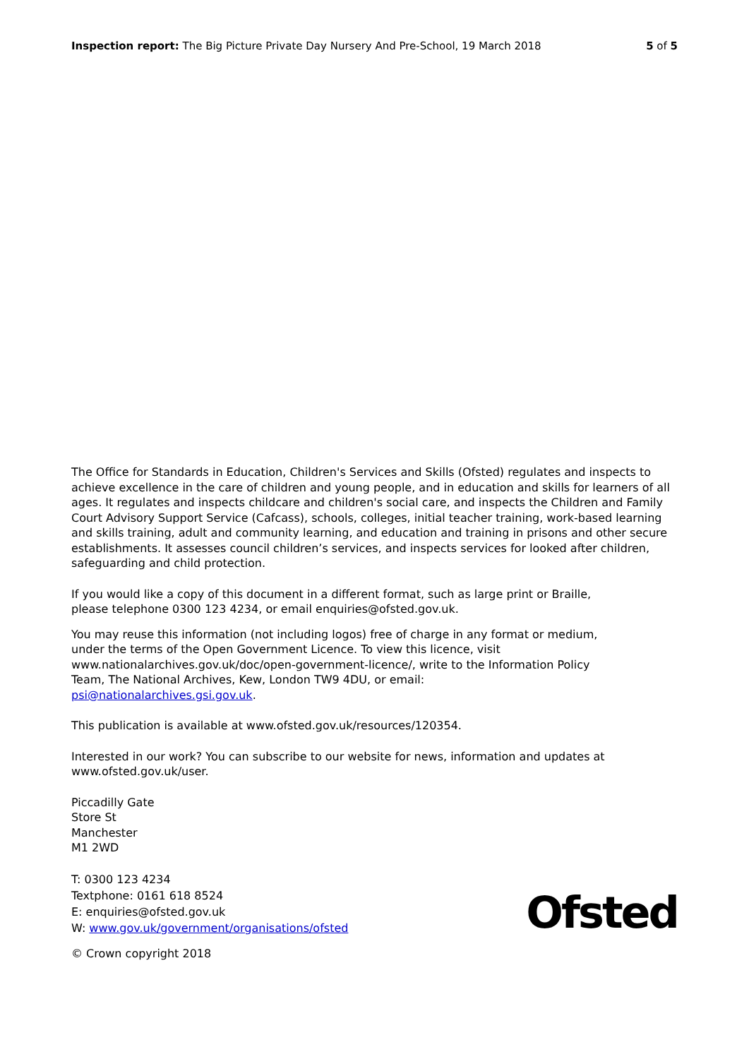Inspection report: The Big Picture Private Day Nursery And Pre-School, 19 March 2018
5 of 5
The Office for Standards in Education, Children's Services and Skills (Ofsted) regulates and inspects to achieve excellence in the care of children and young people, and in education and skills for learners of all ages. It regulates and inspects childcare and children's social care, and inspects the Children and Family Court Advisory Support Service (Cafcass), schools, colleges, initial teacher training, work-based learning and skills training, adult and community learning, and education and training in prisons and other secure establishments. It assesses council children’s services, and inspects services for looked after children, safeguarding and child protection.
If you would like a copy of this document in a different format, such as large print or Braille,
please telephone 0300 123 4234, or email enquiries@ofsted.gov.uk.
You may reuse this information (not including logos) free of charge in any format or medium,
under the terms of the Open Government Licence. To view this licence, visit
www.nationalarchives.gov.uk/doc/open-government-licence/, write to the Information Policy
Team, The National Archives, Kew, London TW9 4DU, or email:
psi@nationalarchives.gsi.gov.uk.
This publication is available at www.ofsted.gov.uk/resources/120354.
Interested in our work? You can subscribe to our website for news, information and updates at
www.ofsted.gov.uk/user.
Piccadilly Gate
Store St
Manchester
M1 2WD
T: 0300 123 4234
Textphone: 0161 618 8524
E: enquiries@ofsted.gov.uk
W: www.gov.uk/government/organisations/ofsted
Ofsted
© Crown copyright 2018